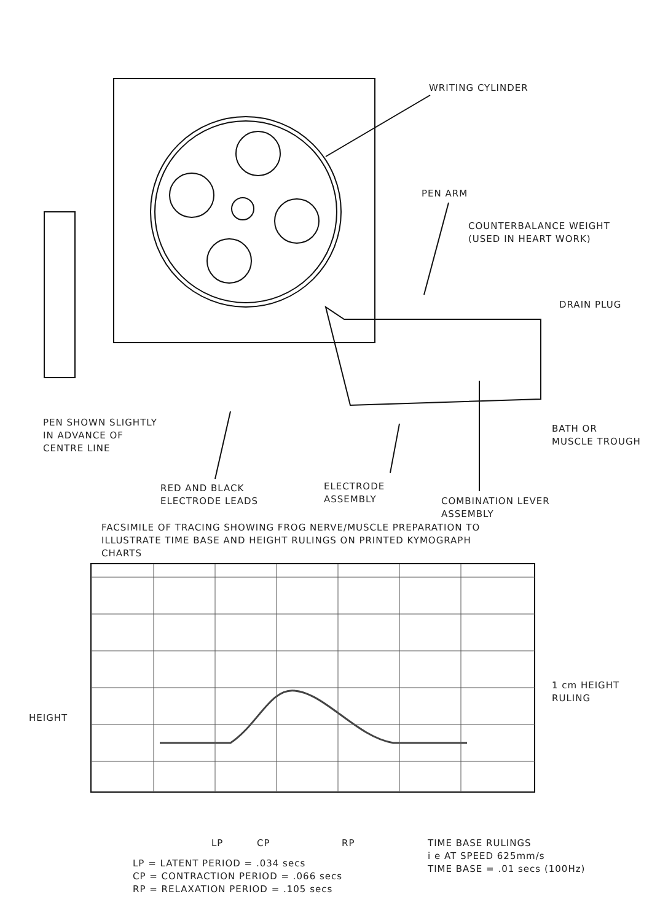WRITING CYLINDER
PEN ARM
COUNTERBALANCE WEIGHT
(USED IN HEART WORK)
DRAIN PLUG
PEN SHOWN SLIGHTLY
IN ADVANCE OF
CENTRE LINE
BATH OR
MUSCLE TROUGH
RED AND BLACK
ELECTRODE LEADS
ELECTRODE
ASSEMBLY
COMBINATION LEVER
ASSEMBLY
FACSIMILE OF TRACING SHOWING FROG NERVE/MUSCLE PREPARATION TO
ILLUSTRATE TIME BASE AND HEIGHT RULINGS ON PRINTED KYMOGRAPH
CHARTS
HEIGHT
1 cm HEIGHT
RULING
LP CP RP
TIME BASE RULINGS
i e AT SPEED 625mm/s
TIME BASE = .01 secs (100Hz)
LP = LATENT PERIOD = .034 secs
CP = CONTRACTION PERIOD = .066 secs
RP = RELAXATION PERIOD = .105 secs